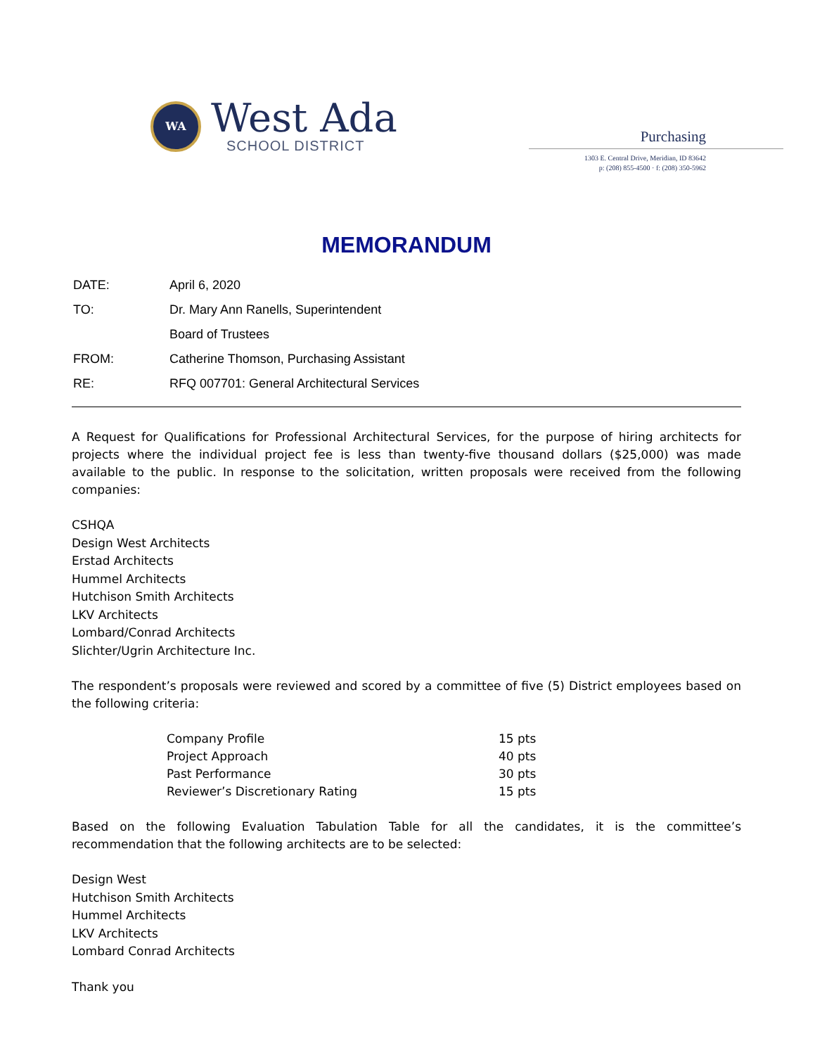WA
West Ada
SCHOOL DISTRICT
Purchasing
1303 E. Central Drive, Meridian, ID 83642
p: (208) 855-4500 · f: (208) 350-5962
MEMORANDUM
| DATE: | April 6, 2020 |
| TO: | Dr. Mary Ann Ranells, Superintendent |
| | Board of Trustees |
| FROM: | Catherine Thomson, Purchasing Assistant |
| RE: | RFQ 007701: General Architectural Services |
A Request for Qualifications for Professional Architectural Services, for the purpose of hiring architects for projects where the individual project fee is less than twenty-five thousand dollars ($25,000) was made available to the public. In response to the solicitation, written proposals were received from the following companies:
CSHQA
Design West Architects
Erstad Architects
Hummel Architects
Hutchison Smith Architects
LKV Architects
Lombard/Conrad Architects
Slichter/Ugrin Architecture Inc.
The respondent’s proposals were reviewed and scored by a committee of five (5) District employees based on the following criteria:
| Company Profile | 15 pts |
| Project Approach | 40 pts |
| Past Performance | 30 pts |
| Reviewer’s Discretionary Rating | 15 pts |
Based on the following Evaluation Tabulation Table for all the candidates, it is the committee’s recommendation that the following architects are to be selected:
Design West
Hutchison Smith Architects
Hummel Architects
LKV Architects
Lombard Conrad Architects
Thank you